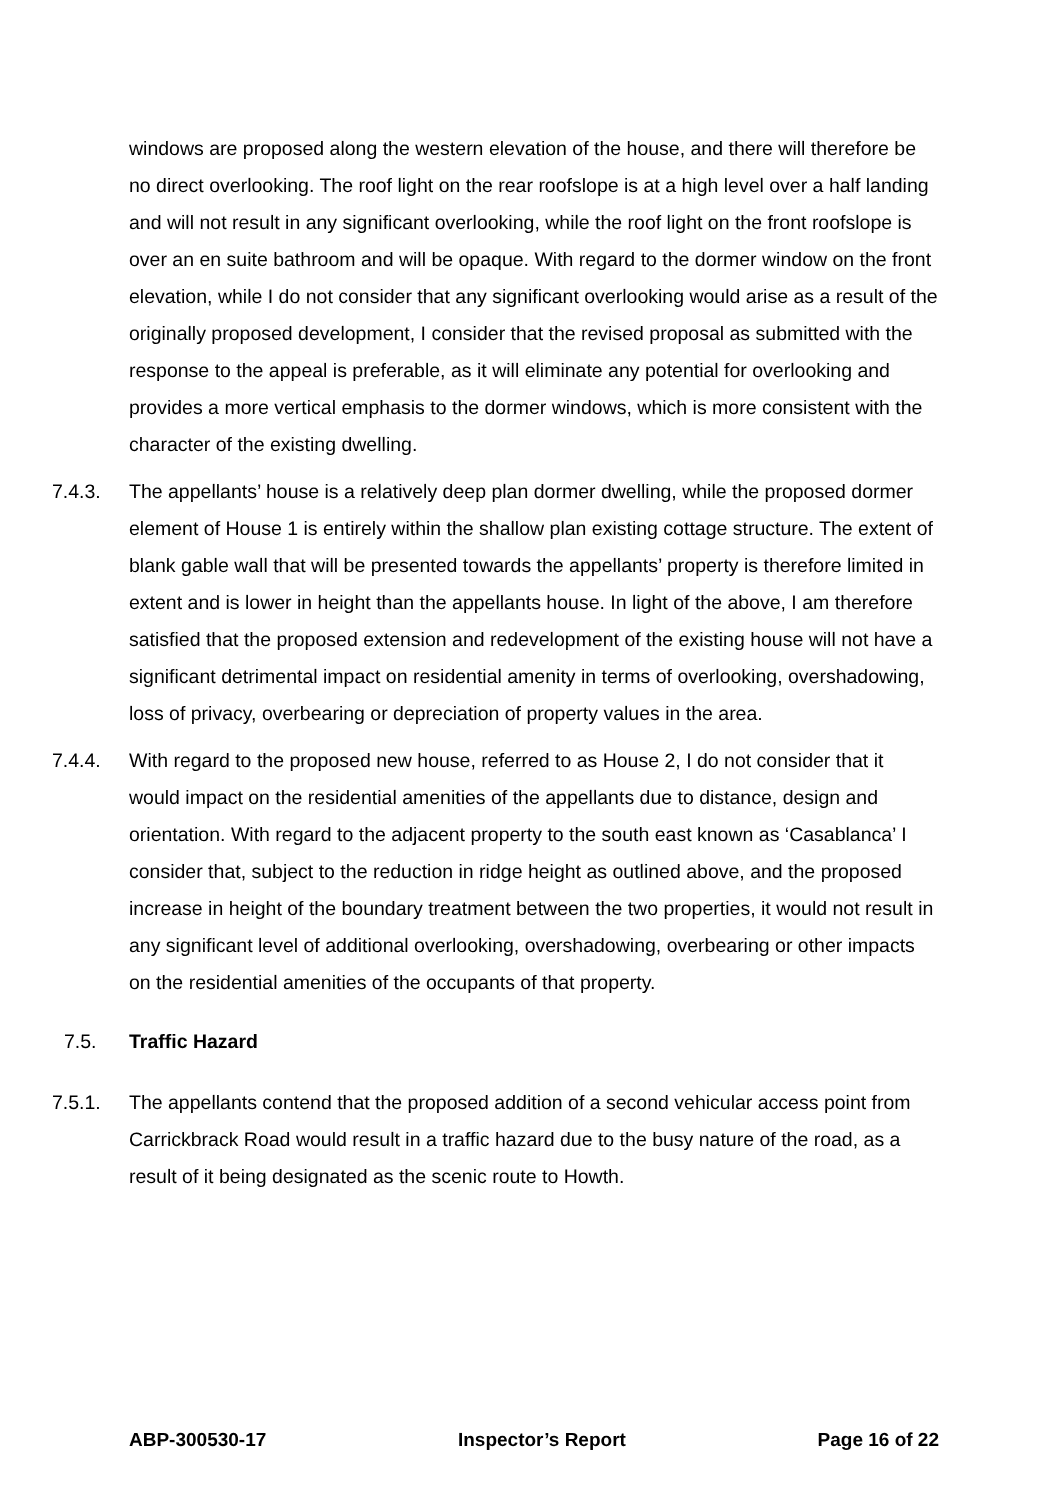windows are proposed along the western elevation of the house, and there will therefore be no direct overlooking. The roof light on the rear roofslope is at a high level over a half landing and will not result in any significant overlooking, while the roof light on the front roofslope is over an en suite bathroom and will be opaque. With regard to the dormer window on the front elevation, while I do not consider that any significant overlooking would arise as a result of the originally proposed development, I consider that the revised proposal as submitted with the response to the appeal is preferable, as it will eliminate any potential for overlooking and provides a more vertical emphasis to the dormer windows, which is more consistent with the character of the existing dwelling.
7.4.3. The appellants’ house is a relatively deep plan dormer dwelling, while the proposed dormer element of House 1 is entirely within the shallow plan existing cottage structure. The extent of blank gable wall that will be presented towards the appellants’ property is therefore limited in extent and is lower in height than the appellants house. In light of the above, I am therefore satisfied that the proposed extension and redevelopment of the existing house will not have a significant detrimental impact on residential amenity in terms of overlooking, overshadowing, loss of privacy, overbearing or depreciation of property values in the area.
7.4.4. With regard to the proposed new house, referred to as House 2, I do not consider that it would impact on the residential amenities of the appellants due to distance, design and orientation. With regard to the adjacent property to the south east known as ‘Casablanca’ I consider that, subject to the reduction in ridge height as outlined above, and the proposed increase in height of the boundary treatment between the two properties, it would not result in any significant level of additional overlooking, overshadowing, overbearing or other impacts on the residential amenities of the occupants of that property.
7.5. Traffic Hazard
7.5.1. The appellants contend that the proposed addition of a second vehicular access point from Carrickbrack Road would result in a traffic hazard due to the busy nature of the road, as a result of it being designated as the scenic route to Howth.
ABP-300530-17 Inspector’s Report Page 16 of 22